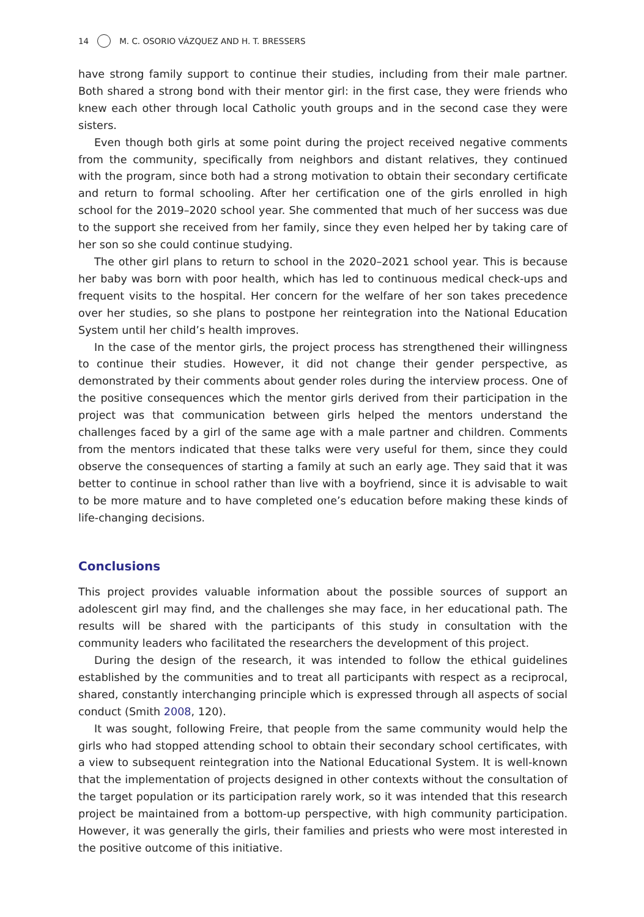14 M. C. OSORIO VÁZQUEZ AND H. T. BRESSERS
have strong family support to continue their studies, including from their male partner. Both shared a strong bond with their mentor girl: in the first case, they were friends who knew each other through local Catholic youth groups and in the second case they were sisters.
Even though both girls at some point during the project received negative comments from the community, specifically from neighbors and distant relatives, they continued with the program, since both had a strong motivation to obtain their secondary certificate and return to formal schooling. After her certification one of the girls enrolled in high school for the 2019–2020 school year. She commented that much of her success was due to the support she received from her family, since they even helped her by taking care of her son so she could continue studying.
The other girl plans to return to school in the 2020–2021 school year. This is because her baby was born with poor health, which has led to continuous medical check-ups and frequent visits to the hospital. Her concern for the welfare of her son takes precedence over her studies, so she plans to postpone her reintegration into the National Education System until her child’s health improves.
In the case of the mentor girls, the project process has strengthened their willingness to continue their studies. However, it did not change their gender perspective, as demonstrated by their comments about gender roles during the interview process. One of the positive consequences which the mentor girls derived from their participation in the project was that communication between girls helped the mentors understand the challenges faced by a girl of the same age with a male partner and children. Comments from the mentors indicated that these talks were very useful for them, since they could observe the consequences of starting a family at such an early age. They said that it was better to continue in school rather than live with a boyfriend, since it is advisable to wait to be more mature and to have completed one’s education before making these kinds of life-changing decisions.
Conclusions
This project provides valuable information about the possible sources of support an adolescent girl may find, and the challenges she may face, in her educational path. The results will be shared with the participants of this study in consultation with the community leaders who facilitated the researchers the development of this project.
During the design of the research, it was intended to follow the ethical guidelines established by the communities and to treat all participants with respect as a reciprocal, shared, constantly interchanging principle which is expressed through all aspects of social conduct (Smith 2008, 120).
It was sought, following Freire, that people from the same community would help the girls who had stopped attending school to obtain their secondary school certificates, with a view to subsequent reintegration into the National Educational System. It is well-known that the implementation of projects designed in other contexts without the consultation of the target population or its participation rarely work, so it was intended that this research project be maintained from a bottom-up perspective, with high community participation. However, it was generally the girls, their families and priests who were most interested in the positive outcome of this initiative.